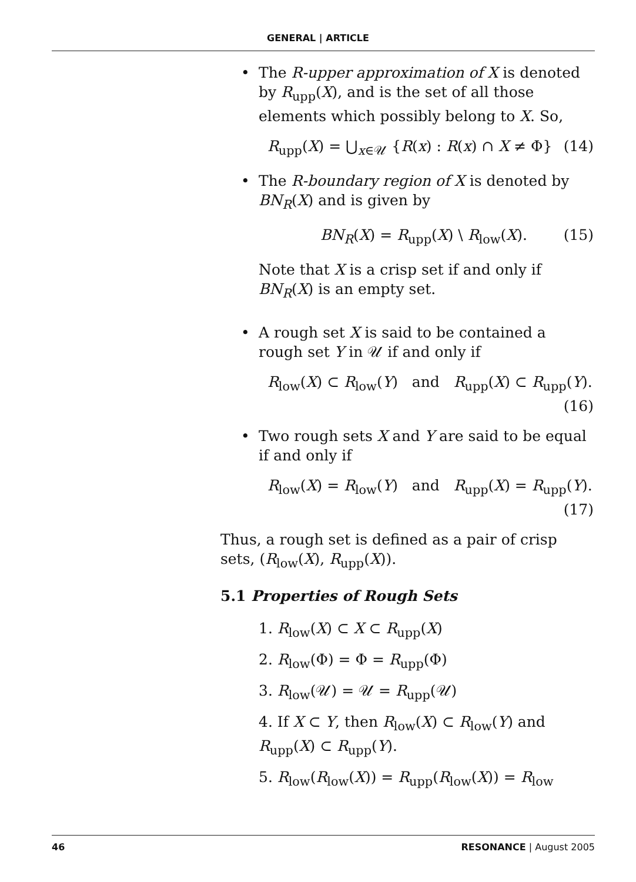GENERAL | ARTICLE
• The R-upper approximation of X is denoted by R<sub>upp</sub>(X), and is the set of all those elements which possibly belong to X. So,
R<sub>upp</sub>(X) = ⋃<sub>x∈𝒰</sub> {R(x) : R(x) ∩ X ≠ Φ} (14)
• The R-boundary region of X is denoted by BN<sub>R</sub>(X) and is given by
BN<sub>R</sub>(X) = R<sub>upp</sub>(X) \ R<sub>low</sub>(X). (15)
Note that X is a crisp set if and only if BN<sub>R</sub>(X) is an empty set.
• A rough set X is said to be contained a rough set Y in 𝒰 if and only if
R<sub>low</sub>(X) ⊂ R<sub>low</sub>(Y) and R<sub>upp</sub>(X) ⊂ R<sub>upp</sub>(Y).
(16)
• Two rough sets X and Y are said to be equal if and only if
R<sub>low</sub>(X) = R<sub>low</sub>(Y) and R<sub>upp</sub>(X) = R<sub>upp</sub>(Y).
(17)
Thus, a rough set is defined as a pair of crisp sets, (R<sub>low</sub>(X), R<sub>upp</sub>(X)).
5.1 Properties of Rough Sets
1. R<sub>low</sub>(X) ⊂ X ⊂ R<sub>upp</sub>(X)
2. R<sub>low</sub>(Φ) = Φ = R<sub>upp</sub>(Φ)
3. R<sub>low</sub>(𝒰) = 𝒰 = R<sub>upp</sub>(𝒰)
4. If X ⊂ Y, then R<sub>low</sub>(X) ⊂ R<sub>low</sub>(Y) and R<sub>upp</sub>(X) ⊂ R<sub>upp</sub>(Y).
5. R<sub>low</sub>(R<sub>low</sub>(X)) = R<sub>upp</sub>(R<sub>low</sub>(X)) = R<sub>low</sub>
46 RESONANCE | August 2005